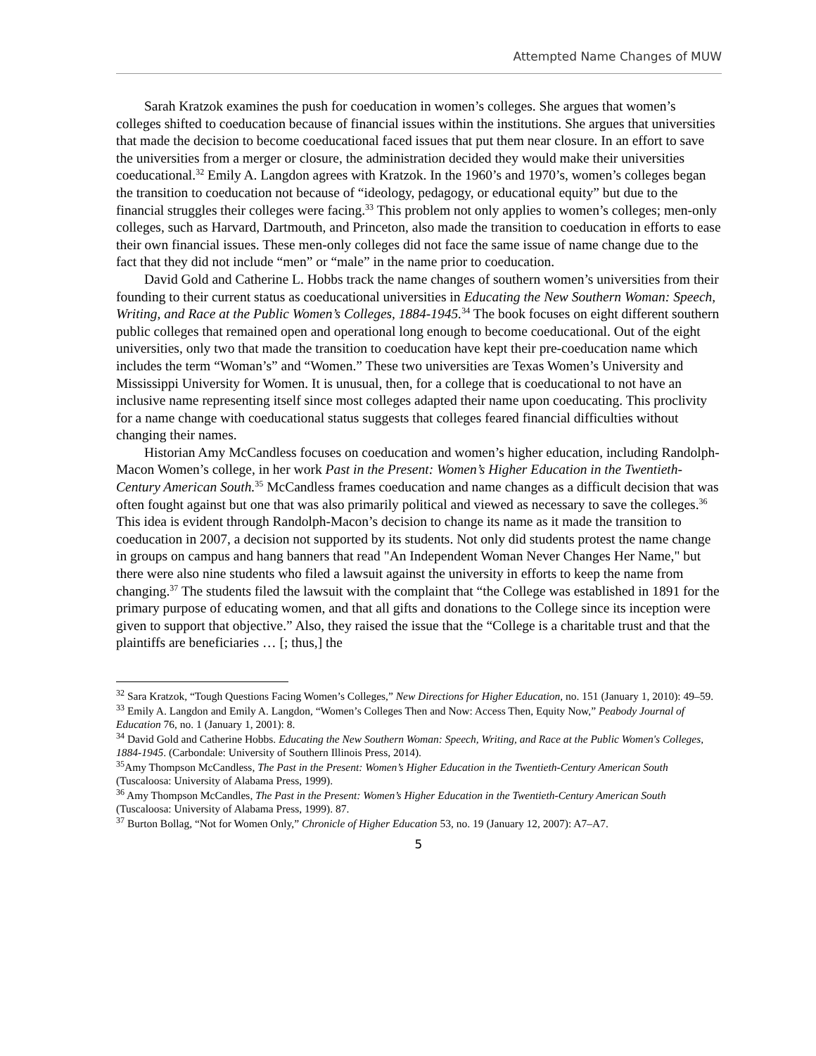Attempted Name Changes of MUW
Sarah Kratzok examines the push for coeducation in women’s colleges. She argues that women’s colleges shifted to coeducation because of financial issues within the institutions. She argues that universities that made the decision to become coeducational faced issues that put them near closure. In an effort to save the universities from a merger or closure, the administration decided they would make their universities coeducational.<sup>32</sup> Emily A. Langdon agrees with Kratzok. In the 1960’s and 1970’s, women’s colleges began the transition to coeducation not because of “ideology, pedagogy, or educational equity” but due to the financial struggles their colleges were facing.<sup>33</sup> This problem not only applies to women’s colleges; men-only colleges, such as Harvard, Dartmouth, and Princeton, also made the transition to coeducation in efforts to ease their own financial issues. These men-only colleges did not face the same issue of name change due to the fact that they did not include “men” or “male” in the name prior to coeducation.
David Gold and Catherine L. Hobbs track the name changes of southern women’s universities from their founding to their current status as coeducational universities in Educating the New Southern Woman: Speech, Writing, and Race at the Public Women’s Colleges, 1884-1945.<sup>34</sup> The book focuses on eight different southern public colleges that remained open and operational long enough to become coeducational. Out of the eight universities, only two that made the transition to coeducation have kept their pre-coeducation name which includes the term “Woman’s” and “Women.” These two universities are Texas Women’s University and Mississippi University for Women. It is unusual, then, for a college that is coeducational to not have an inclusive name representing itself since most colleges adapted their name upon coeducating. This proclivity for a name change with coeducational status suggests that colleges feared financial difficulties without changing their names.
Historian Amy McCandless focuses on coeducation and women’s higher education, including Randolph-Macon Women’s college, in her work Past in the Present: Women’s Higher Education in the Twentieth-Century American South.<sup>35</sup> McCandless frames coeducation and name changes as a difficult decision that was often fought against but one that was also primarily political and viewed as necessary to save the colleges.<sup>36</sup> This idea is evident through Randolph-Macon’s decision to change its name as it made the transition to coeducation in 2007, a decision not supported by its students. Not only did students protest the name change in groups on campus and hang banners that read "An Independent Woman Never Changes Her Name," but there were also nine students who filed a lawsuit against the university in efforts to keep the name from changing.<sup>37</sup> The students filed the lawsuit with the complaint that “the College was established in 1891 for the primary purpose of educating women, and that all gifts and donations to the College since its inception were given to support that objective.” Also, they raised the issue that the “College is a charitable trust and that the plaintiffs are beneficiaries … [; thus,] the
<sup>32</sup> Sara Kratzok, “Tough Questions Facing Women’s Colleges,” New Directions for Higher Education, no. 151 (January 1, 2010): 49–59.
<sup>33</sup> Emily A. Langdon and Emily A. Langdon, “Women’s Colleges Then and Now: Access Then, Equity Now,” Peabody Journal of Education 76, no. 1 (January 1, 2001): 8.
<sup>34</sup> David Gold and Catherine Hobbs. Educating the New Southern Woman: Speech, Writing, and Race at the Public Women's Colleges, 1884-1945. (Carbondale: University of Southern Illinois Press, 2014).
<sup>35</sup> Amy Thompson McCandless, The Past in the Present: Women’s Higher Education in the Twentieth-Century American South (Tuscaloosa: University of Alabama Press, 1999).
<sup>36</sup> Amy Thompson McCandles, The Past in the Present: Women’s Higher Education in the Twentieth-Century American South (Tuscaloosa: University of Alabama Press, 1999). 87.
<sup>37</sup> Burton Bollag, “Not for Women Only,” Chronicle of Higher Education 53, no. 19 (January 12, 2007): A7–A7.
5